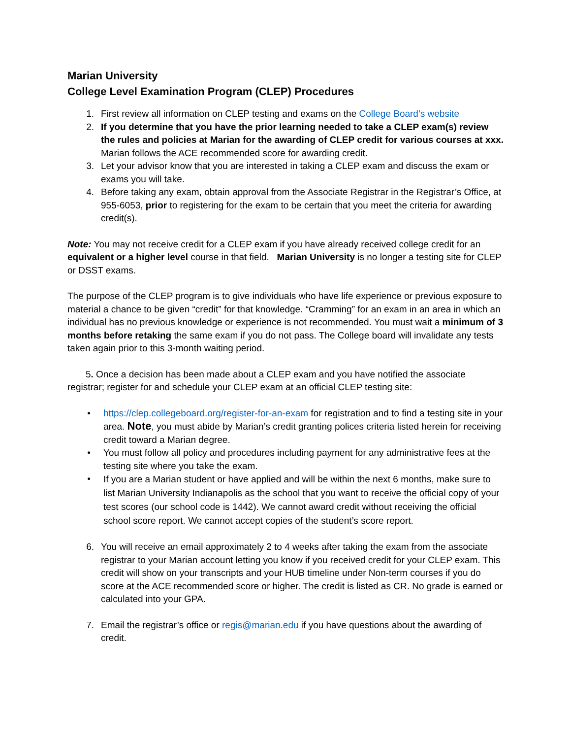Marian University
College Level Examination Program (CLEP) Procedures
1. First review all information on CLEP testing and exams on the College Board’s website
2. If you determine that you have the prior learning needed to take a CLEP exam(s) review the rules and policies at Marian for the awarding of CLEP credit for various courses at xxx. Marian follows the ACE recommended score for awarding credit.
3. Let your advisor know that you are interested in taking a CLEP exam and discuss the exam or exams you will take.
4. Before taking any exam, obtain approval from the Associate Registrar in the Registrar’s Office, at 955-6053, prior to registering for the exam to be certain that you meet the criteria for awarding credit(s).
Note: You may not receive credit for a CLEP exam if you have already received college credit for an equivalent or a higher level course in that field. Marian University is no longer a testing site for CLEP or DSST exams.
The purpose of the CLEP program is to give individuals who have life experience or previous exposure to material a chance to be given “credit” for that knowledge. “Cramming” for an exam in an area in which an individual has no previous knowledge or experience is not recommended. You must wait a minimum of 3 months before retaking the same exam if you do not pass. The College board will invalidate any tests taken again prior to this 3-month waiting period.
5. Once a decision has been made about a CLEP exam and you have notified the associate registrar; register for and schedule your CLEP exam at an official CLEP testing site:
• https://clep.collegeboard.org/register-for-an-exam for registration and to find a testing site in your area. Note, you must abide by Marian’s credit granting polices criteria listed herein for receiving credit toward a Marian degree.
• You must follow all policy and procedures including payment for any administrative fees at the testing site where you take the exam.
• If you are a Marian student or have applied and will be within the next 6 months, make sure to list Marian University Indianapolis as the school that you want to receive the official copy of your test scores (our school code is 1442). We cannot award credit without receiving the official school score report. We cannot accept copies of the student’s score report.
6. You will receive an email approximately 2 to 4 weeks after taking the exam from the associate registrar to your Marian account letting you know if you received credit for your CLEP exam. This credit will show on your transcripts and your HUB timeline under Non-term courses if you do score at the ACE recommended score or higher. The credit is listed as CR. No grade is earned or calculated into your GPA.
7. Email the registrar’s office or regis@marian.edu if you have questions about the awarding of credit.